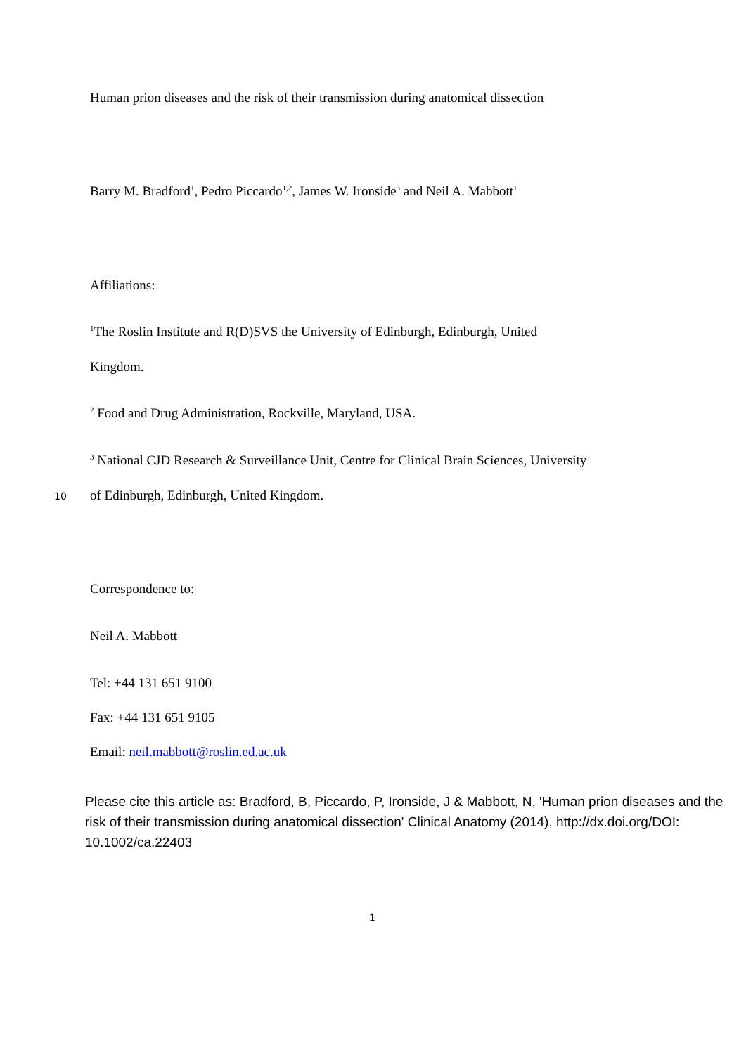Human prion diseases and the risk of their transmission during anatomical dissection
Barry M. Bradford<sup>1</sup>, Pedro Piccardo<sup>1,2</sup>, James W. Ironside<sup>3</sup> and Neil A. Mabbott<sup>1</sup>
Affiliations:
<sup>1</sup> The Roslin Institute and R(D)SVS the University of Edinburgh, Edinburgh, United
Kingdom.
<sup>2</sup> Food and Drug Administration, Rockville, Maryland, USA.
<sup>3</sup> National CJD Research & Surveillance Unit, Centre for Clinical Brain Sciences, University
10 of Edinburgh, Edinburgh, United Kingdom.
Correspondence to:
Neil A. Mabbott
Tel: +44 131 651 9100
Fax: +44 131 651 9105
Email: neil.mabbott@roslin.ed.ac.uk
Please cite this article as: Bradford, B, Piccardo, P, Ironside, J & Mabbott, N, 'Human prion diseases and the risk of their transmission during anatomical dissection' Clinical Anatomy (2014), http://dx.doi.org/DOI: 10.1002/ca.22403
1